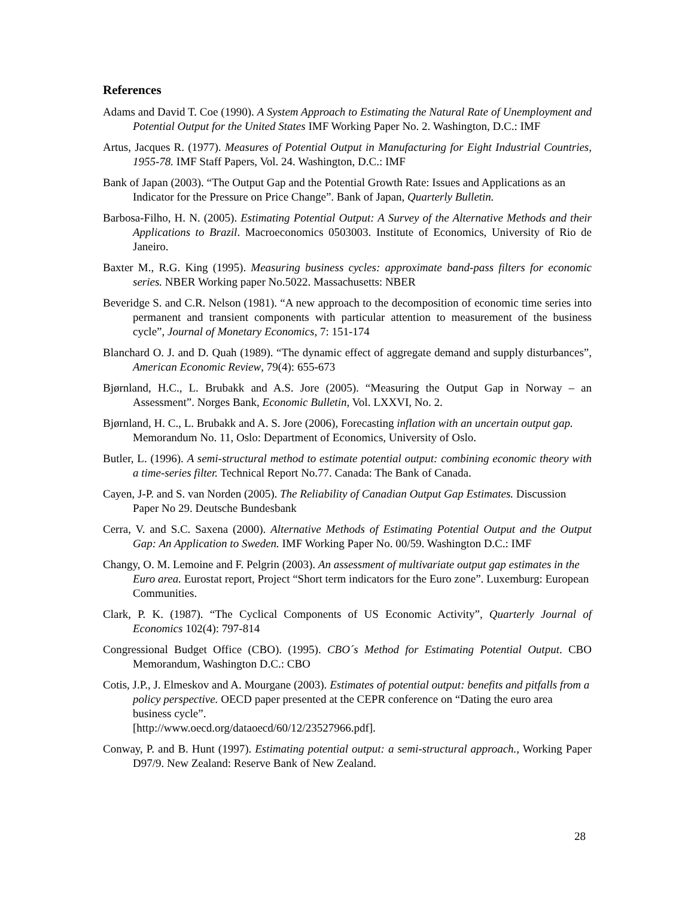References
Adams and David T. Coe (1990). A System Approach to Estimating the Natural Rate of Unemployment and Potential Output for the United States IMF Working Paper No. 2. Washington, D.C.: IMF
Artus, Jacques R. (1977). Measures of Potential Output in Manufacturing for Eight Industrial Countries, 1955-78. IMF Staff Papers, Vol. 24. Washington, D.C.: IMF
Bank of Japan (2003). “The Output Gap and the Potential Growth Rate: Issues and Applications as an Indicator for the Pressure on Price Change”. Bank of Japan, Quarterly Bulletin.
Barbosa-Filho, H. N. (2005). Estimating Potential Output: A Survey of the Alternative Methods and their Applications to Brazil. Macroeconomics 0503003. Institute of Economics, University of Rio de Janeiro.
Baxter M., R.G. King (1995). Measuring business cycles: approximate band-pass filters for economic series. NBER Working paper No.5022. Massachusetts: NBER
Beveridge S. and C.R. Nelson (1981). “A new approach to the decomposition of economic time series into permanent and transient components with particular attention to measurement of the business cycle”, Journal of Monetary Economics, 7: 151-174
Blanchard O. J. and D. Quah (1989). “The dynamic effect of aggregate demand and supply disturbances”, American Economic Review, 79(4): 655-673
Bjørnland, H.C., L. Brubakk and A.S. Jore (2005). “Measuring the Output Gap in Norway – an Assessment”. Norges Bank, Economic Bulletin, Vol. LXXVI, No. 2.
Bjørnland, H. C., L. Brubakk and A. S. Jore (2006), Forecasting inflation with an uncertain output gap. Memorandum No. 11, Oslo: Department of Economics, University of Oslo.
Butler, L. (1996). A semi-structural method to estimate potential output: combining economic theory with a time-series filter. Technical Report No.77. Canada: The Bank of Canada.
Cayen, J-P. and S. van Norden (2005). The Reliability of Canadian Output Gap Estimates. Discussion Paper No 29. Deutsche Bundesbank
Cerra, V. and S.C. Saxena (2000). Alternative Methods of Estimating Potential Output and the Output Gap: An Application to Sweden. IMF Working Paper No. 00/59. Washington D.C.: IMF
Changy, O. M. Lemoine and F. Pelgrin (2003). An assessment of multivariate output gap estimates in the Euro area. Eurostat report, Project “Short term indicators for the Euro zone”. Luxemburg: European Communities.
Clark, P. K. (1987). “The Cyclical Components of US Economic Activity”, Quarterly Journal of Economics 102(4): 797-814
Congressional Budget Office (CBO). (1995). CBO´s Method for Estimating Potential Output. CBO Memorandum, Washington D.C.: CBO
Cotis, J.P., J. Elmeskov and A. Mourgane (2003). Estimates of potential output: benefits and pitfalls from a policy perspective. OECD paper presented at the CEPR conference on “Dating the euro area business cycle”.
[http://www.oecd.org/dataoecd/60/12/23527966.pdf].
Conway, P. and B. Hunt (1997). Estimating potential output: a semi-structural approach., Working Paper D97/9. New Zealand: Reserve Bank of New Zealand.
28